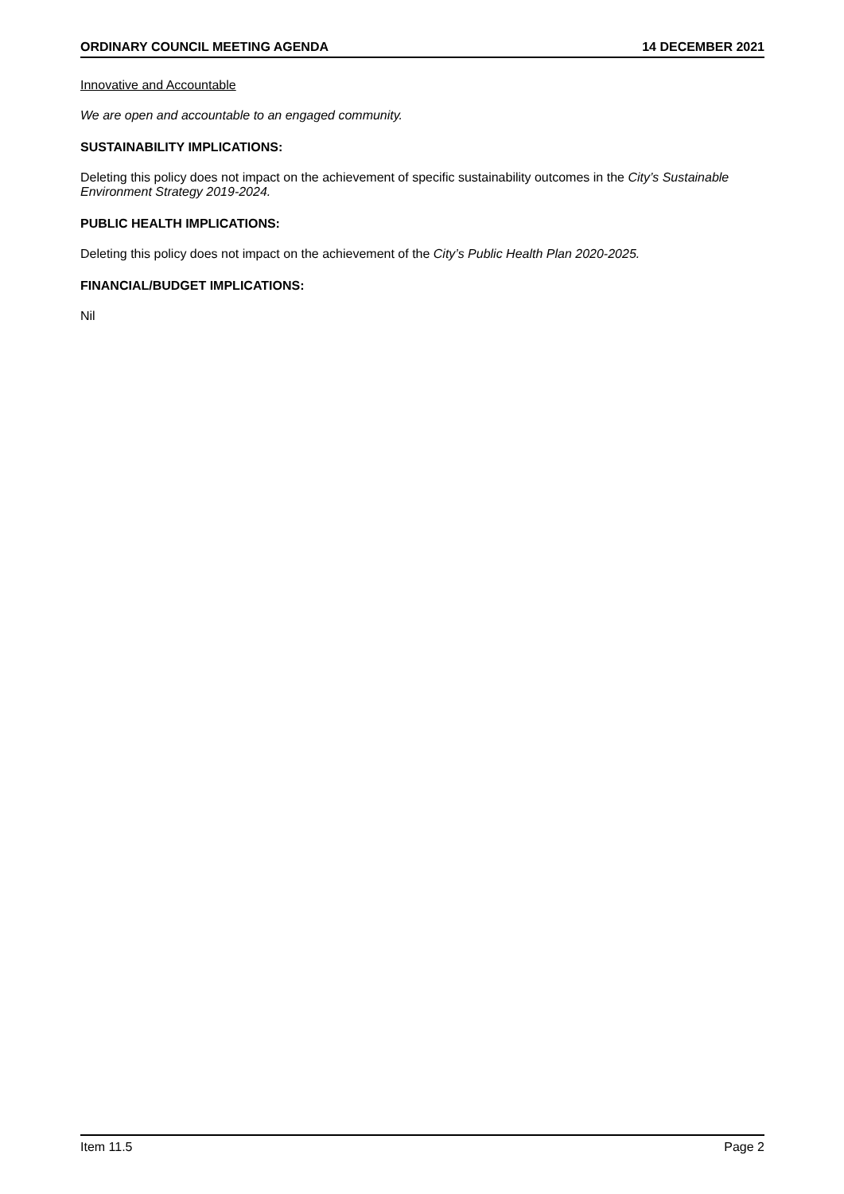ORDINARY COUNCIL MEETING AGENDA 14 DECEMBER 2021
Innovative and Accountable
We are open and accountable to an engaged community.
SUSTAINABILITY IMPLICATIONS:
Deleting this policy does not impact on the achievement of specific sustainability outcomes in the City’s Sustainable Environment Strategy 2019-2024.
PUBLIC HEALTH IMPLICATIONS:
Deleting this policy does not impact on the achievement of the City’s Public Health Plan 2020-2025.
FINANCIAL/BUDGET IMPLICATIONS:
Nil
Item 11.5 Page 2